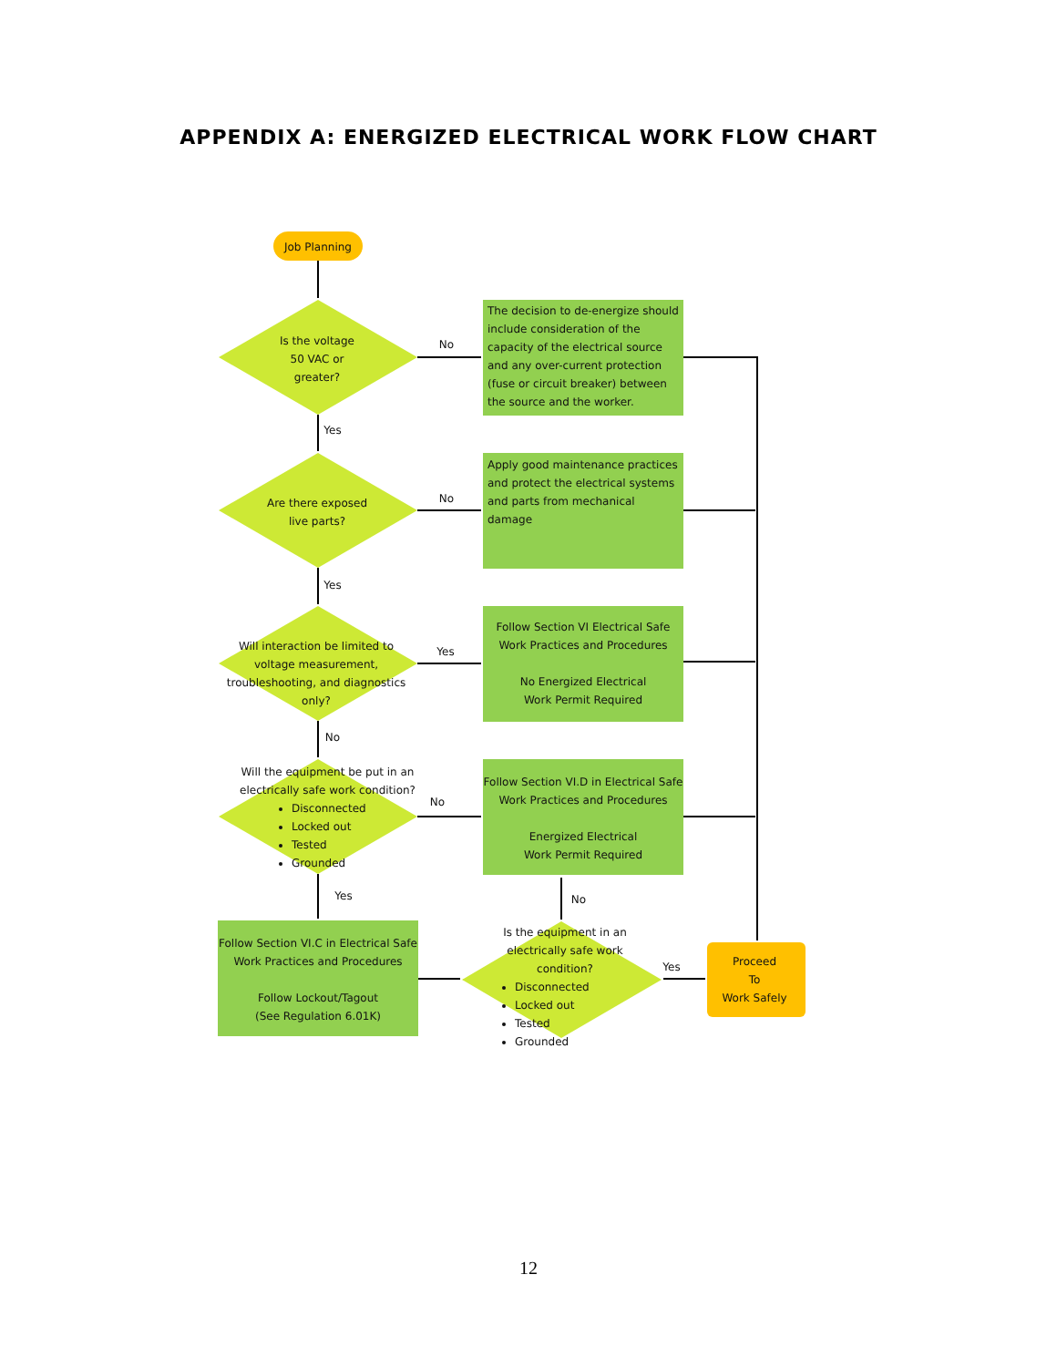APPENDIX A: ENERGIZED ELECTRICAL WORK FLOW CHART
Job Planning
Is the voltage
50 VAC or
greater?
No
The decision to de-energize should include consideration of the capacity of the electrical source and any over-current protection (fuse or circuit breaker) between the source and the worker.
Yes
Are there exposed
live parts?
No
Apply good maintenance practices and protect the electrical systems and parts from mechanical damage
Yes
Will interaction be limited to voltage measurement, troubleshooting, and diagnostics only?
Yes
Follow Section VI Electrical Safe Work Practices and Procedures
No Energized Electrical
Work Permit Required
No
Will the equipment be put in an electrically safe work condition?
Disconnected
Locked out
Tested
Grounded
No
Follow Section VI.D in Electrical Safe Work Practices and Procedures
Energized Electrical
Work Permit Required
Yes No
Follow Section VI.C in Electrical Safe Work Practices and Procedures
Follow Lockout/Tagout
(See Regulation 6.01K)
Is the equipment in an electrically safe work condition?
Disconnected
Locked out
Tested
Grounded
Yes
Proceed
To
Work Safely
12